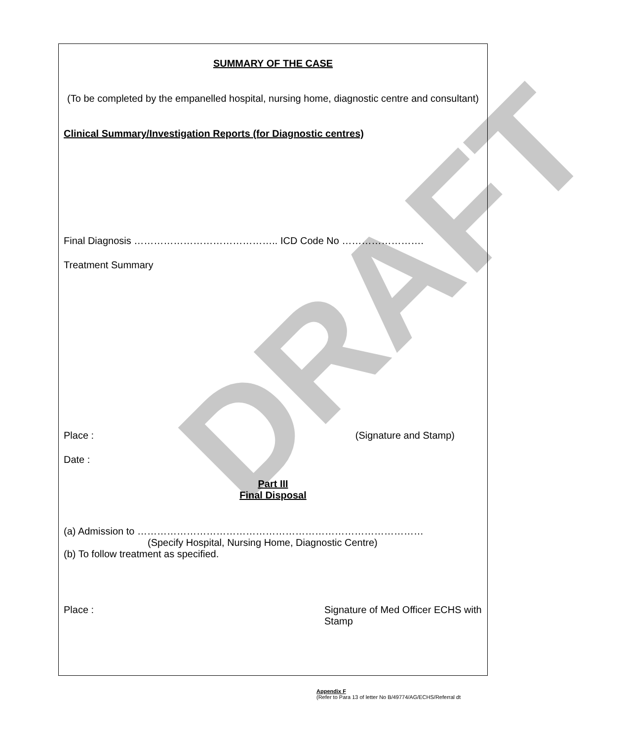SUMMARY OF THE CASE
(To be completed by the empanelled hospital, nursing home, diagnostic centre and consultant)
Clinical Summary/Investigation Reports (for Diagnostic centres)
Final Diagnosis …………………………………….. ICD Code No …………………….
Treatment Summary
Place : (Signature and Stamp)
Date :
Part III
Final Disposal
(a) Admission to ……………………………………………………………………………
(Specify Hospital, Nursing Home, Diagnostic Centre)
(b) To follow treatment as specified.
Place : Signature of Med Officer ECHS with Stamp
DRAFT
Appendix F
(Refer to Para 13 of letter No B/49774/AG/ECHS/Referral dt